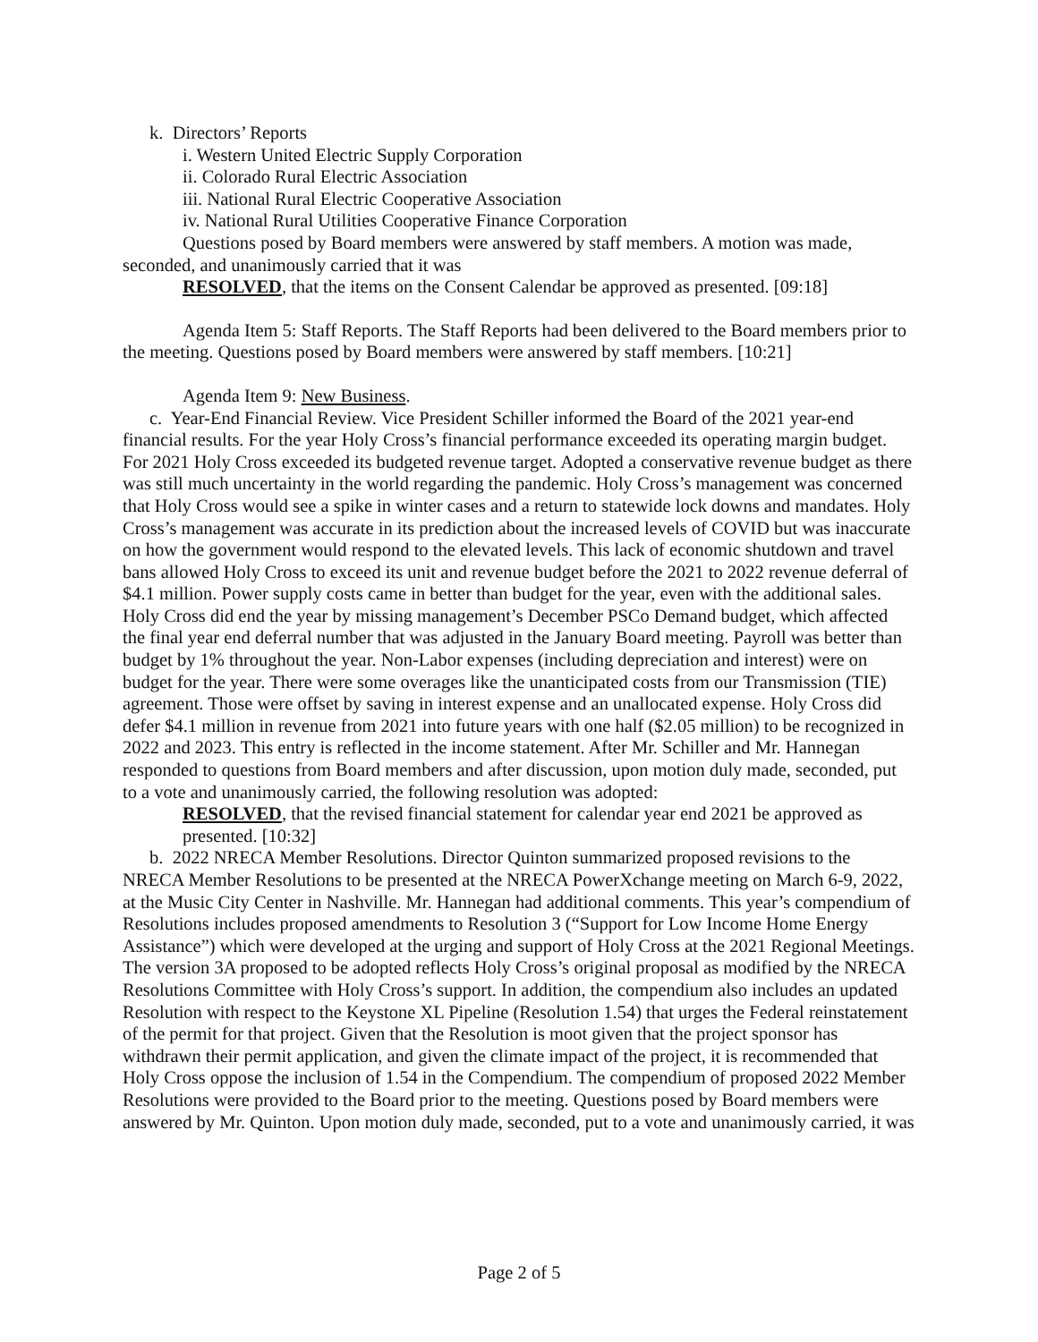k. Directors’ Reports
i. Western United Electric Supply Corporation
ii. Colorado Rural Electric Association
iii. National Rural Electric Cooperative Association
iv. National Rural Utilities Cooperative Finance Corporation
Questions posed by Board members were answered by staff members. A motion was made, seconded, and unanimously carried that it was
RESOLVED, that the items on the Consent Calendar be approved as presented. [09:18]
Agenda Item 5: Staff Reports. The Staff Reports had been delivered to the Board members prior to the meeting. Questions posed by Board members were answered by staff members. [10:21]
Agenda Item 9: New Business.
c. Year-End Financial Review. Vice President Schiller informed the Board of the 2021 year-end financial results. For the year Holy Cross’s financial performance exceeded its operating margin budget. For 2021 Holy Cross exceeded its budgeted revenue target. Adopted a conservative revenue budget as there was still much uncertainty in the world regarding the pandemic. Holy Cross’s management was concerned that Holy Cross would see a spike in winter cases and a return to statewide lock downs and mandates. Holy Cross’s management was accurate in its prediction about the increased levels of COVID but was inaccurate on how the government would respond to the elevated levels. This lack of economic shutdown and travel bans allowed Holy Cross to exceed its unit and revenue budget before the 2021 to 2022 revenue deferral of $4.1 million. Power supply costs came in better than budget for the year, even with the additional sales. Holy Cross did end the year by missing management’s December PSCo Demand budget, which affected the final year end deferral number that was adjusted in the January Board meeting. Payroll was better than budget by 1% throughout the year. Non-Labor expenses (including depreciation and interest) were on budget for the year. There were some overages like the unanticipated costs from our Transmission (TIE) agreement. Those were offset by saving in interest expense and an unallocated expense. Holy Cross did defer $4.1 million in revenue from 2021 into future years with one half ($2.05 million) to be recognized in 2022 and 2023. This entry is reflected in the income statement. After Mr. Schiller and Mr. Hannegan responded to questions from Board members and after discussion, upon motion duly made, seconded, put to a vote and unanimously carried, the following resolution was adopted:
RESOLVED, that the revised financial statement for calendar year end 2021 be approved as presented. [10:32]
b. 2022 NRECA Member Resolutions. Director Quinton summarized proposed revisions to the NRECA Member Resolutions to be presented at the NRECA PowerXchange meeting on March 6-9, 2022, at the Music City Center in Nashville. Mr. Hannegan had additional comments. This year’s compendium of Resolutions includes proposed amendments to Resolution 3 (“Support for Low Income Home Energy Assistance”) which were developed at the urging and support of Holy Cross at the 2021 Regional Meetings. The version 3A proposed to be adopted reflects Holy Cross’s original proposal as modified by the NRECA Resolutions Committee with Holy Cross’s support. In addition, the compendium also includes an updated Resolution with respect to the Keystone XL Pipeline (Resolution 1.54) that urges the Federal reinstatement of the permit for that project. Given that the Resolution is moot given that the project sponsor has withdrawn their permit application, and given the climate impact of the project, it is recommended that Holy Cross oppose the inclusion of 1.54 in the Compendium. The compendium of proposed 2022 Member Resolutions were provided to the Board prior to the meeting. Questions posed by Board members were answered by Mr. Quinton. Upon motion duly made, seconded, put to a vote and unanimously carried, it was
Page 2 of 5